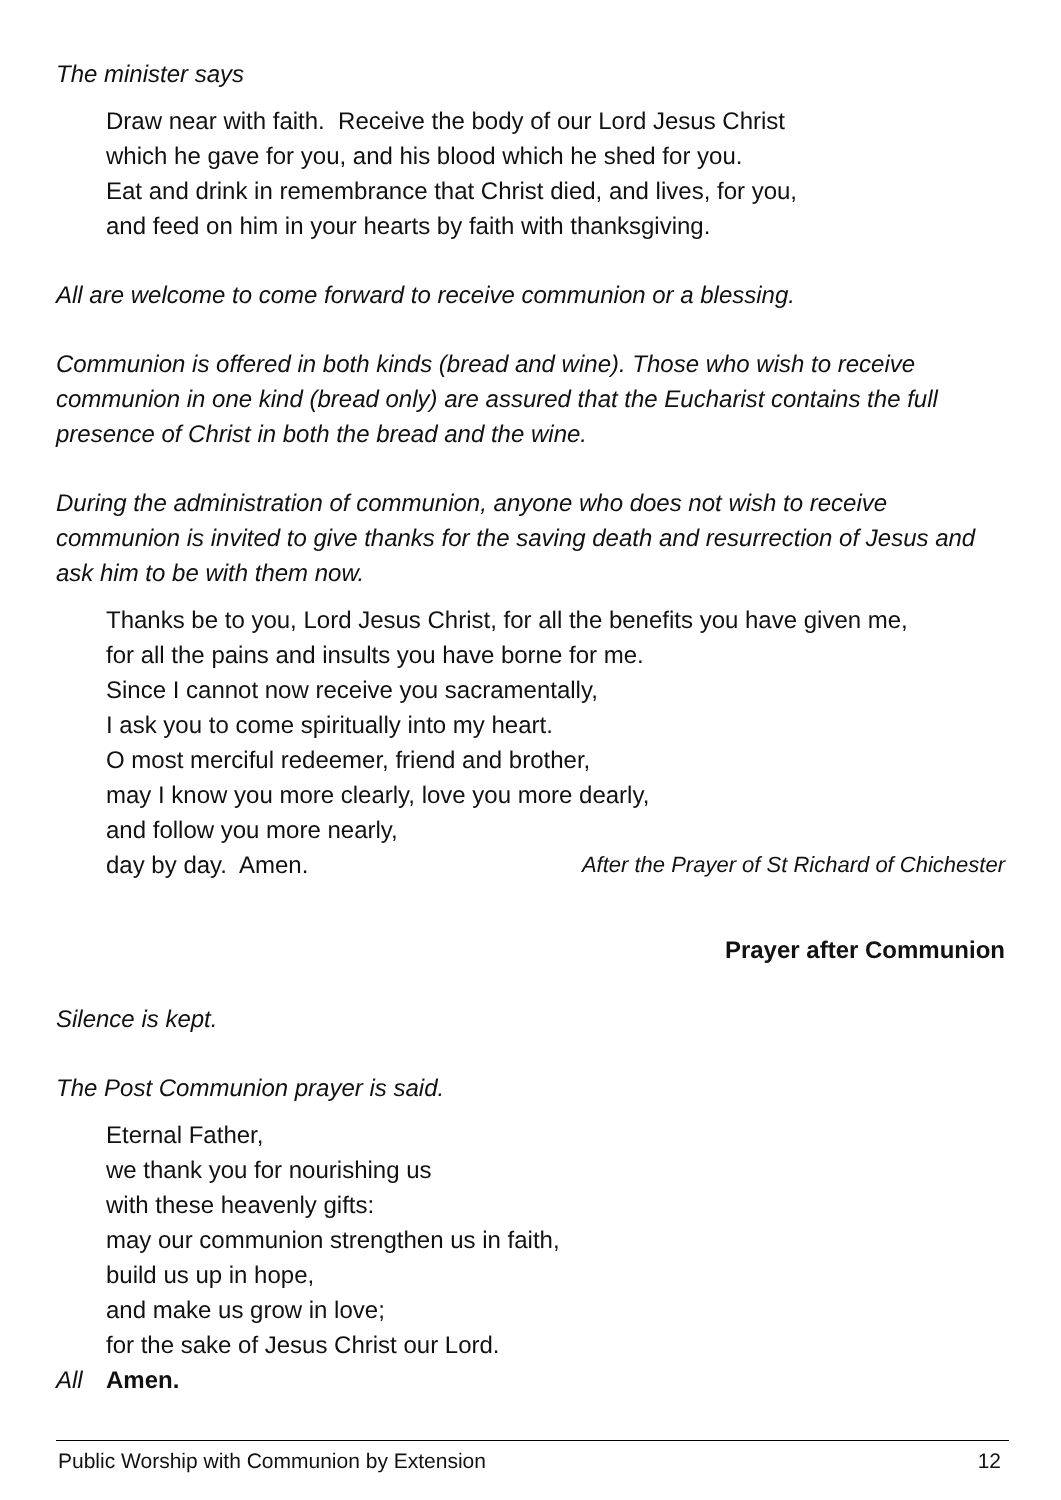The minister says
Draw near with faith. Receive the body of our Lord Jesus Christ
which he gave for you, and his blood which he shed for you.
Eat and drink in remembrance that Christ died, and lives, for you,
and feed on him in your hearts by faith with thanksgiving.
All are welcome to come forward to receive communion or a blessing.
Communion is offered in both kinds (bread and wine). Those who wish to receive communion in one kind (bread only) are assured that the Eucharist contains the full presence of Christ in both the bread and the wine.
During the administration of communion, anyone who does not wish to receive communion is invited to give thanks for the saving death and resurrection of Jesus and ask him to be with them now.
Thanks be to you, Lord Jesus Christ, for all the benefits you have given me,
for all the pains and insults you have borne for me.
Since I cannot now receive you sacramentally,
I ask you to come spiritually into my heart.
O most merciful redeemer, friend and brother,
may I know you more clearly, love you more dearly,
and follow you more nearly,
day by day. Amen. After the Prayer of St Richard of Chichester
Prayer after Communion
Silence is kept.
The Post Communion prayer is said.
Eternal Father,
we thank you for nourishing us
with these heavenly gifts:
may our communion strengthen us in faith,
build us up in hope,
and make us grow in love;
for the sake of Jesus Christ our Lord.
All Amen.
Public Worship with Communion by Extension 12